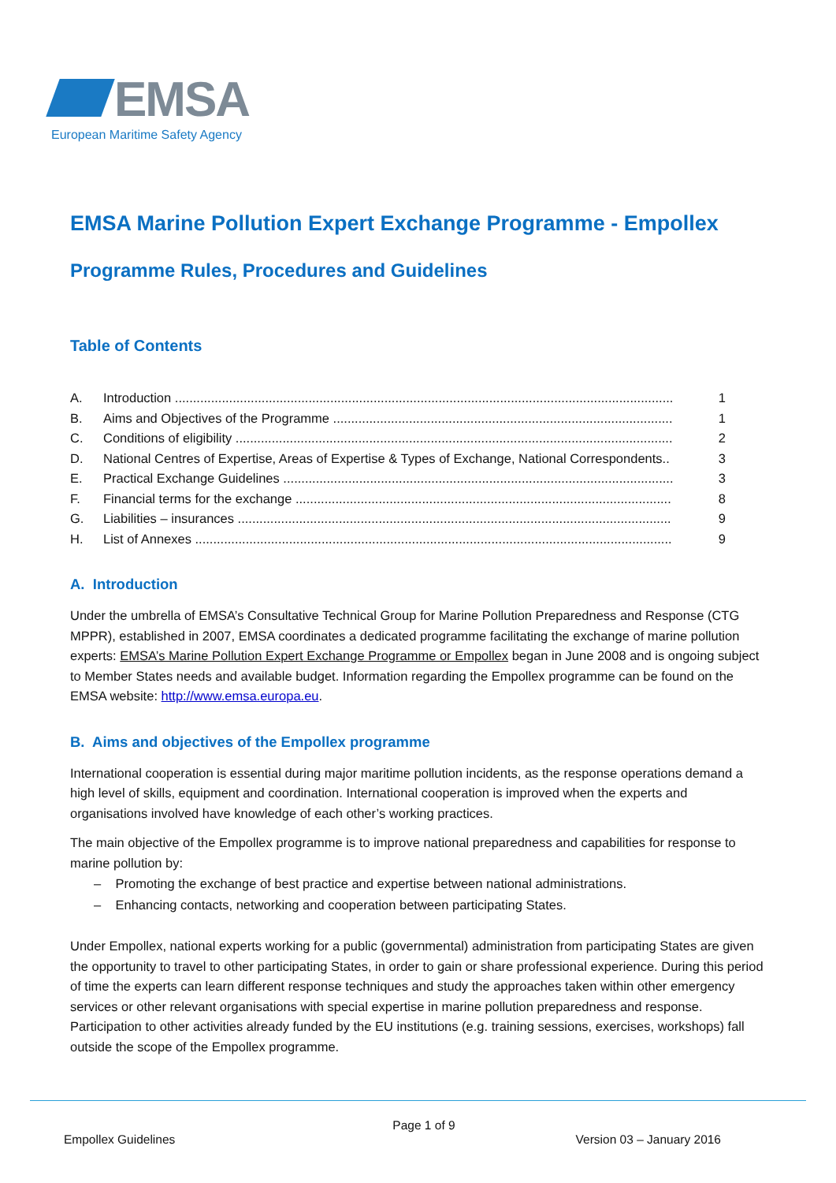EMSA
European Maritime Safety Agency
EMSA Marine Pollution Expert Exchange Programme - Empollex
Programme Rules, Procedures and Guidelines
Table of Contents
A. Introduction .......................................................................................................................................... 1
B. Aims and Objectives of the Programme .............................................................................................. 1
C. Conditions of eligibility ......................................................................................................................... 2
D. National Centres of Expertise, Areas of Expertise & Types of Exchange, National Correspondents.. 3
E. Practical Exchange Guidelines ............................................................................................................ 3
F. Financial terms for the exchange ........................................................................................................ 8
G. Liabilities – insurances ........................................................................................................................ 9
H. List of Annexes .................................................................................................................................... 9
A. Introduction
Under the umbrella of EMSA’s Consultative Technical Group for Marine Pollution Preparedness and Response (CTG MPPR), established in 2007, EMSA coordinates a dedicated programme facilitating the exchange of marine pollution experts: EMSA’s Marine Pollution Expert Exchange Programme or Empollex began in June 2008 and is ongoing subject to Member States needs and available budget. Information regarding the Empollex programme can be found on the EMSA website: http://www.emsa.europa.eu.
B. Aims and objectives of the Empollex programme
International cooperation is essential during major maritime pollution incidents, as the response operations demand a high level of skills, equipment and coordination. International cooperation is improved when the experts and organisations involved have knowledge of each other’s working practices.
The main objective of the Empollex programme is to improve national preparedness and capabilities for response to marine pollution by:
– Promoting the exchange of best practice and expertise between national administrations.
– Enhancing contacts, networking and cooperation between participating States.
Under Empollex, national experts working for a public (governmental) administration from participating States are given the opportunity to travel to other participating States, in order to gain or share professional experience. During this period of time the experts can learn different response techniques and study the approaches taken within other emergency services or other relevant organisations with special expertise in marine pollution preparedness and response. Participation to other activities already funded by the EU institutions (e.g. training sessions, exercises, workshops) fall outside the scope of the Empollex programme.
Page 1 of 9
Empollex Guidelines Version 03 – January 2016